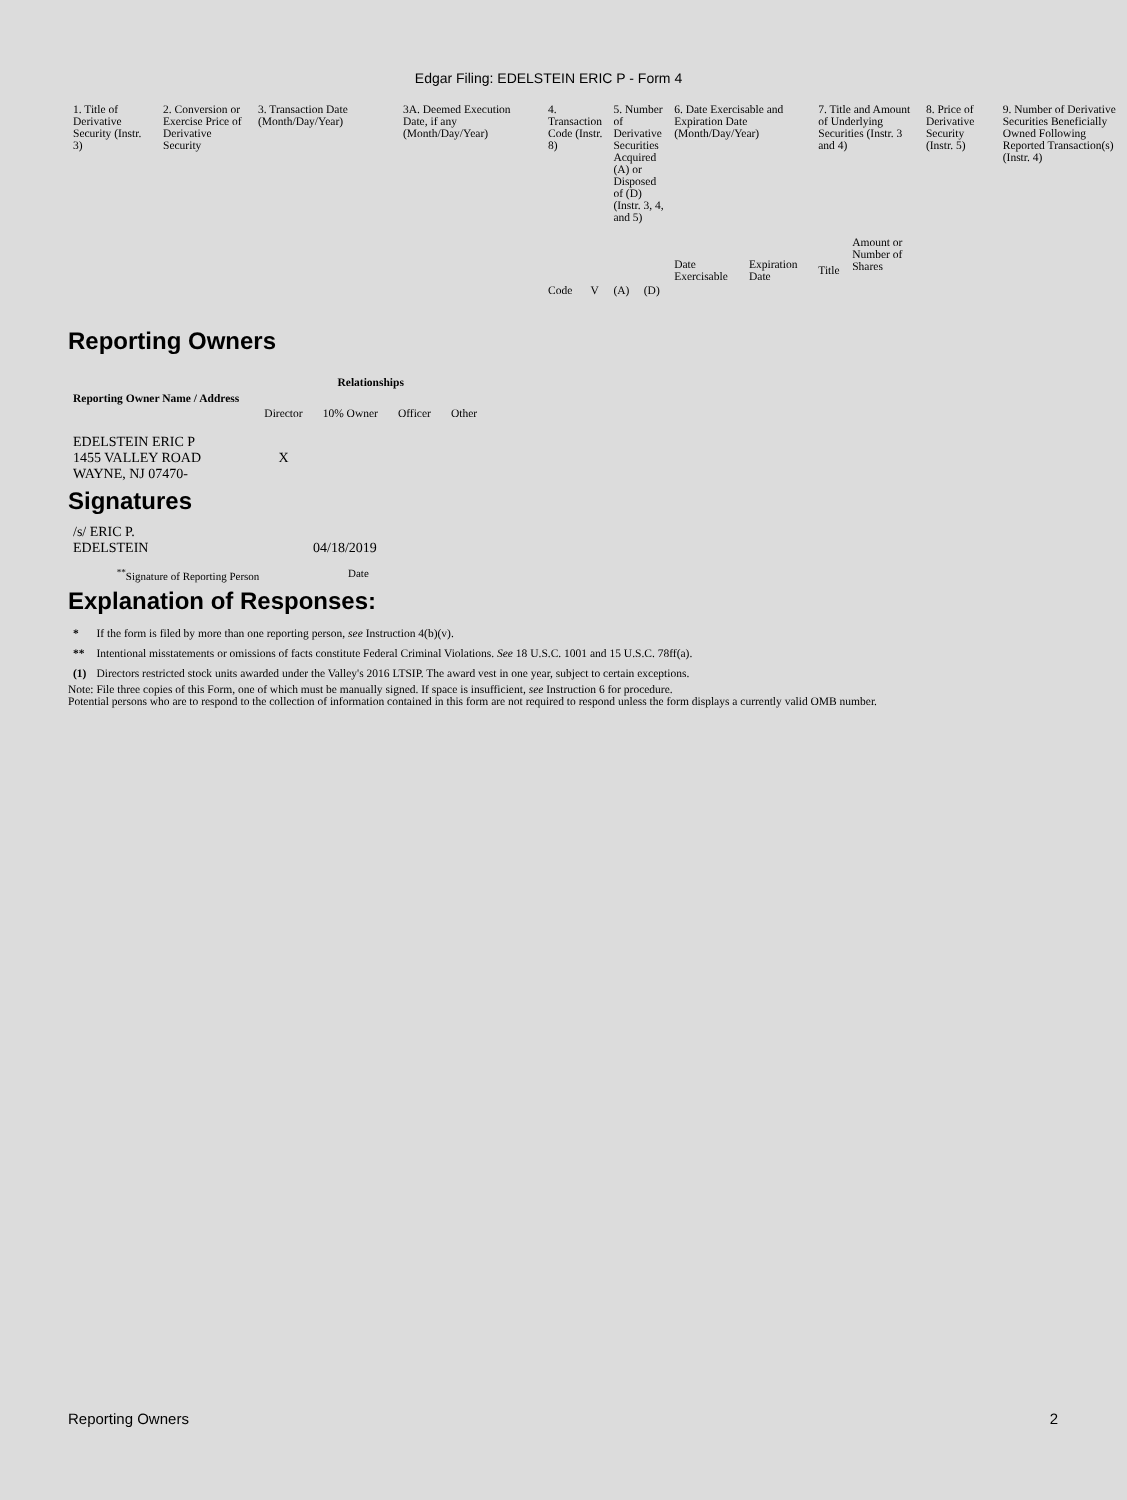Edgar Filing: EDELSTEIN ERIC P - Form 4
| 1. Title of Derivative Security (Instr. 3) | 2. Conversion or Exercise Price of Derivative Security | 3. Transaction Date (Month/Day/Year) | 3A. Deemed Execution Date, if any (Month/Day/Year) | 4. Transaction Code (Instr. 8) | | 5. Number of Derivative Securities Acquired (A) or Disposed of (D) (Instr. 3, 4, and 5) | | 6. Date Exercisable and Expiration Date (Month/Day/Year) | | 7. Title and Amount of Underlying Securities (Instr. 3 and 4) | | 8. Price of Derivative Security (Instr. 5) | 9. Number of Derivative Securities Beneficially Owned Following Reported Transaction(s) (Instr. 4) |
| | | | | Code | V | (A) | (D) | Date Exercisable | Expiration Date | Title | Amount or Number of Shares | | |
Reporting Owners
| Reporting Owner Name / Address | Relationships | | | |
| --- | --- | --- | --- | --- |
| | Director | 10% Owner | Officer | Other |
| EDELSTEIN ERIC P 1455 VALLEY ROAD WAYNE, NJ 07470- | X | | | |
Signatures
| /s/ ERIC P. EDELSTEIN | 04/18/2019 |
| <sup>**</sup> Signature of Reporting Person | Date |
Explanation of Responses:
| * | If the form is filed by more than one reporting person, see Instruction 4(b)(v). |
| ** | Intentional misstatements or omissions of facts constitute Federal Criminal Violations. See 18 U.S.C. 1001 and 15 U.S.C. 78ff(a). |
| (1) | Directors restricted stock units awarded under the Valley's 2016 LTSIP. The award vest in one year, subject to certain exceptions. |
Note: File three copies of this Form, one of which must be manually signed. If space is insufficient, see Instruction 6 for procedure.
Potential persons who are to respond to the collection of information contained in this form are not required to respond unless the form displays a currently valid OMB number.
Reporting Owners 2